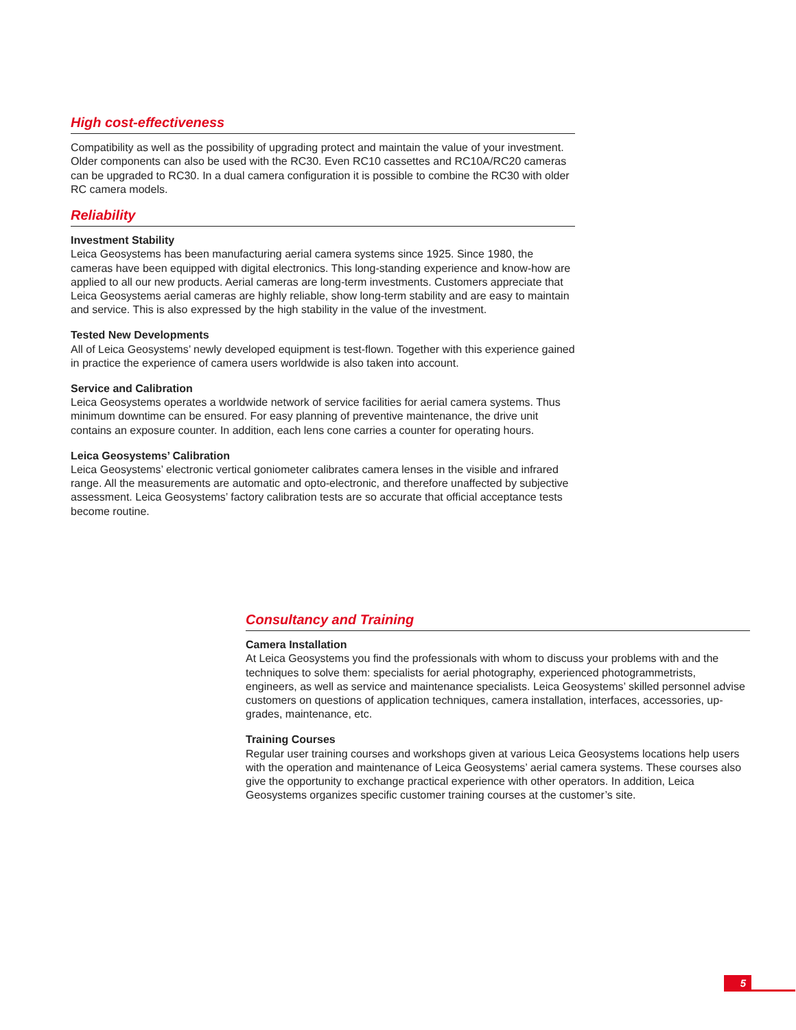High cost-effectiveness
Compatibility as well as the possibility of upgrading protect and maintain the value of your investment. Older components can also be used with the RC30. Even RC10 cassettes and RC10A/RC20 cameras can be upgraded to RC30. In a dual camera configuration it is possible to combine the RC30 with older RC camera models.
Reliability
Investment Stability
Leica Geosystems has been manufacturing aerial camera systems since 1925. Since 1980, the cameras have been equipped with digital electronics. This long-standing experience and know-how are applied to all our new products. Aerial cameras are long-term investments. Customers appreciate that Leica Geosystems aerial cameras are highly reliable, show long-term stability and are easy to maintain and service. This is also expressed by the high stability in the value of the investment.
Tested New Developments
All of Leica Geosystems’ newly developed equipment is test-flown. Together with this experience gained in practice the experience of camera users worldwide is also taken into account.
Service and Calibration
Leica Geosystems operates a worldwide network of service facilities for aerial camera systems. Thus minimum downtime can be ensured. For easy planning of preventive maintenance, the drive unit contains an exposure counter. In addition, each lens cone carries a counter for operating hours.
Leica Geosystems’ Calibration
Leica Geosystems’ electronic vertical goniometer calibrates camera lenses in the visible and infrared range. All the measurements are automatic and opto-electronic, and therefore unaffected by subjective assessment. Leica Geosystems’ factory calibration tests are so accurate that official acceptance tests become routine.
Consultancy and Training
Camera Installation
At Leica Geosystems you find the professionals with whom to discuss your problems with and the techniques to solve them: specialists for aerial photography, experienced photogrammetrists, engineers, as well as service and maintenance specialists. Leica Geosystems’ skilled personnel advise customers on questions of application techniques, camera installation, interfaces, accessories, up-grades, maintenance, etc.
Training Courses
Regular user training courses and workshops given at various Leica Geosystems locations help users with the operation and maintenance of Leica Geosystems’ aerial camera systems. These courses also give the opportunity to exchange practical experience with other operators. In addition, Leica Geosystems organizes specific customer training courses at the customer’s site.
5